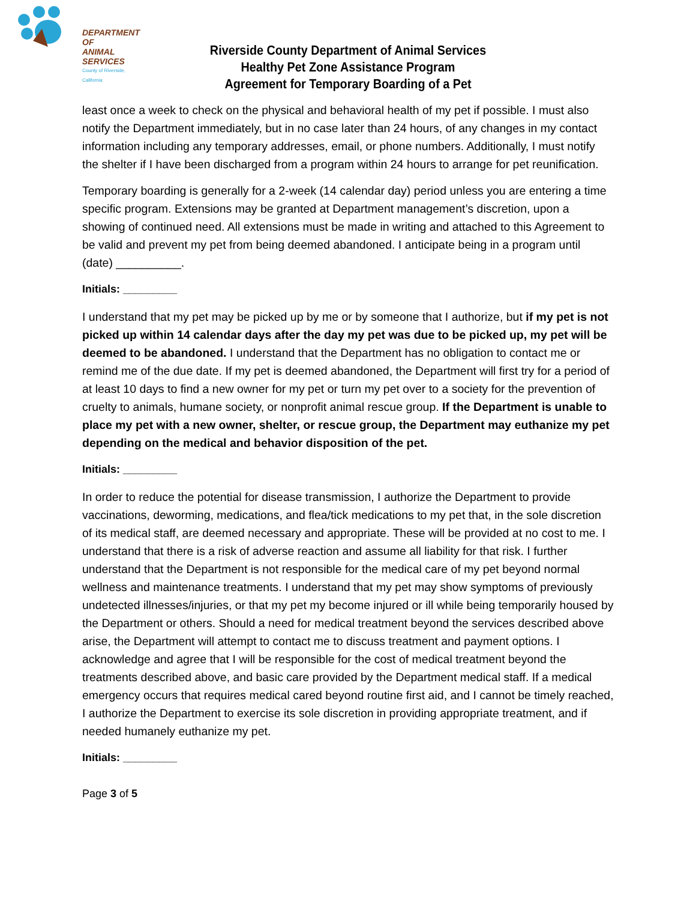DEPARTMENT OF
ANIMAL SERVICES
County of Riverside, California
Riverside County Department of Animal Services
Healthy Pet Zone Assistance Program
Agreement for Temporary Boarding of a Pet
least once a week to check on the physical and behavioral health of my pet if possible. I must also notify the Department immediately, but in no case later than 24 hours, of any changes in my contact information including any temporary addresses, email, or phone numbers. Additionally, I must notify the shelter if I have been discharged from a program within 24 hours to arrange for pet reunification.
Temporary boarding is generally for a 2-week (14 calendar day) period unless you are entering a time specific program. Extensions may be granted at Department management’s discretion, upon a showing of continued need. All extensions must be made in writing and attached to this Agreement to be valid and prevent my pet from being deemed abandoned. I anticipate being in a program until (date) __________.
Initials: _________
I understand that my pet may be picked up by me or by someone that I authorize, but if my pet is not picked up within 14 calendar days after the day my pet was due to be picked up, my pet will be deemed to be abandoned. I understand that the Department has no obligation to contact me or remind me of the due date. If my pet is deemed abandoned, the Department will first try for a period of at least 10 days to find a new owner for my pet or turn my pet over to a society for the prevention of cruelty to animals, humane society, or nonprofit animal rescue group. If the Department is unable to place my pet with a new owner, shelter, or rescue group, the Department may euthanize my pet depending on the medical and behavior disposition of the pet.
Initials: _________
In order to reduce the potential for disease transmission, I authorize the Department to provide vaccinations, deworming, medications, and flea/tick medications to my pet that, in the sole discretion of its medical staff, are deemed necessary and appropriate. These will be provided at no cost to me. I understand that there is a risk of adverse reaction and assume all liability for that risk. I further understand that the Department is not responsible for the medical care of my pet beyond normal wellness and maintenance treatments. I understand that my pet may show symptoms of previously undetected illnesses/injuries, or that my pet my become injured or ill while being temporarily housed by the Department or others. Should a need for medical treatment beyond the services described above arise, the Department will attempt to contact me to discuss treatment and payment options. I acknowledge and agree that I will be responsible for the cost of medical treatment beyond the treatments described above, and basic care provided by the Department medical staff. If a medical emergency occurs that requires medical cared beyond routine first aid, and I cannot be timely reached, I authorize the Department to exercise its sole discretion in providing appropriate treatment, and if needed humanely euthanize my pet.
Initials: _________
Page 3 of 5